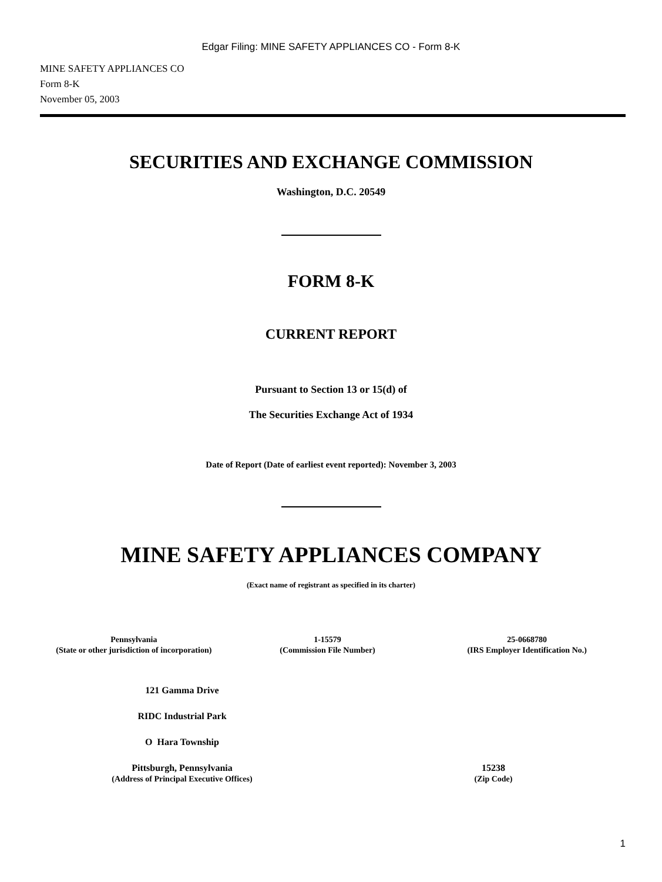Edgar Filing: MINE SAFETY APPLIANCES CO - Form 8-K
MINE SAFETY APPLIANCES CO
Form 8-K
November 05, 2003
SECURITIES AND EXCHANGE COMMISSION
Washington, D.C. 20549
FORM 8-K
CURRENT REPORT
Pursuant to Section 13 or 15(d) of
The Securities Exchange Act of 1934
Date of Report (Date of earliest event reported): November 3, 2003
MINE SAFETY APPLIANCES COMPANY
(Exact name of registrant as specified in its charter)
Pennsylvania
(State or other jurisdiction of incorporation)
1-15579
(Commission File Number)
25-0668780
(IRS Employer Identification No.)
121 Gamma Drive
RIDC Industrial Park
O Hara Township
Pittsburgh, Pennsylvania
(Address of Principal Executive Offices)
15238
(Zip Code)
1